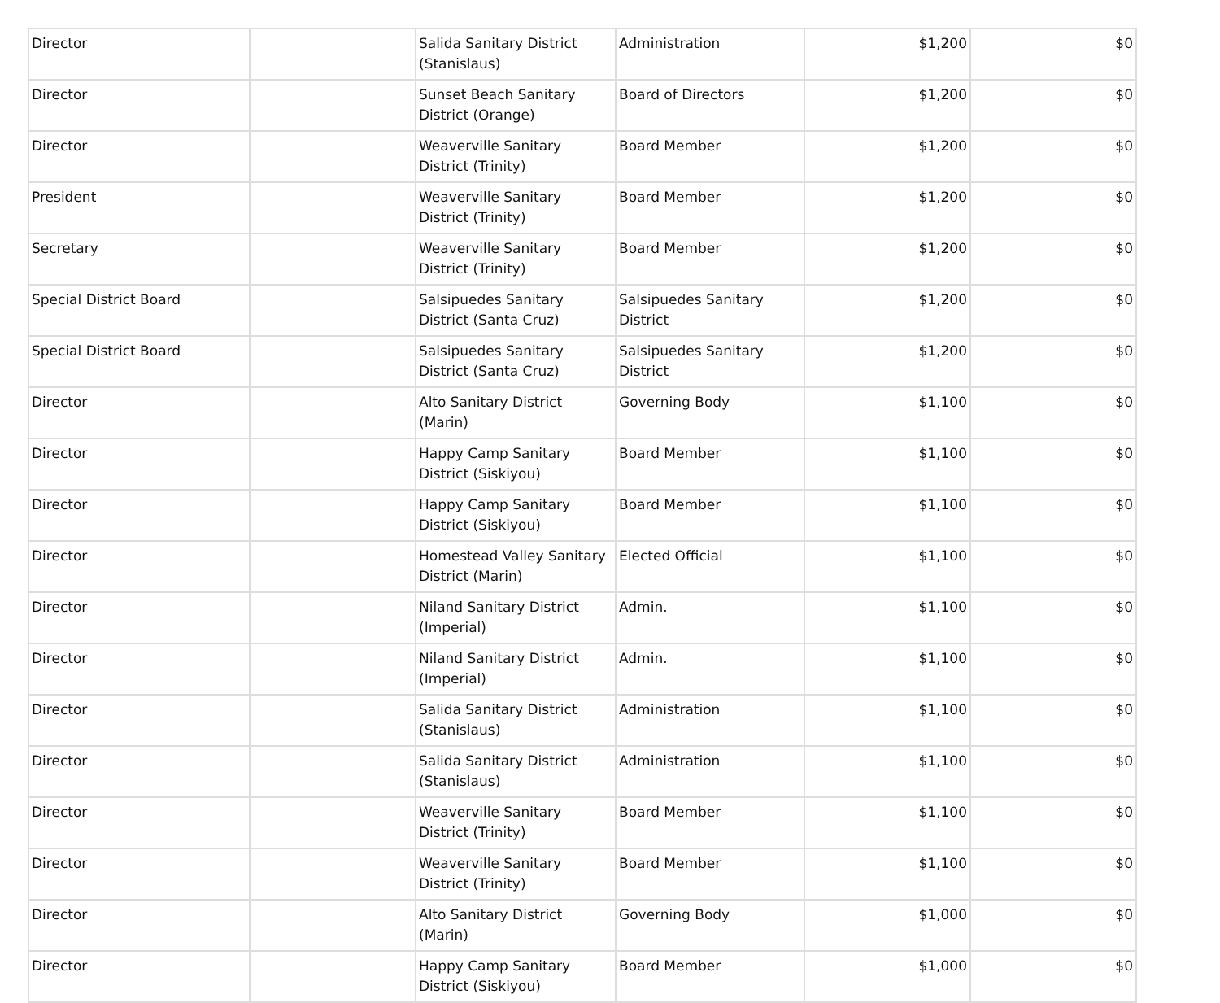| Director | | Salida Sanitary District (Stanislaus) | Administration | $1,200 | $0 |
| Director | | Sunset Beach Sanitary District (Orange) | Board of Directors | $1,200 | $0 |
| Director | | Weaverville Sanitary District (Trinity) | Board Member | $1,200 | $0 |
| President | | Weaverville Sanitary District (Trinity) | Board Member | $1,200 | $0 |
| Secretary | | Weaverville Sanitary District (Trinity) | Board Member | $1,200 | $0 |
| Special District Board | | Salsipuedes Sanitary District (Santa Cruz) | Salsipuedes Sanitary District | $1,200 | $0 |
| Special District Board | | Salsipuedes Sanitary District (Santa Cruz) | Salsipuedes Sanitary District | $1,200 | $0 |
| Director | | Alto Sanitary District (Marin) | Governing Body | $1,100 | $0 |
| Director | | Happy Camp Sanitary District (Siskiyou) | Board Member | $1,100 | $0 |
| Director | | Happy Camp Sanitary District (Siskiyou) | Board Member | $1,100 | $0 |
| Director | | Homestead Valley Sanitary District (Marin) | Elected Official | $1,100 | $0 |
| Director | | Niland Sanitary District (Imperial) | Admin. | $1,100 | $0 |
| Director | | Niland Sanitary District (Imperial) | Admin. | $1,100 | $0 |
| Director | | Salida Sanitary District (Stanislaus) | Administration | $1,100 | $0 |
| Director | | Salida Sanitary District (Stanislaus) | Administration | $1,100 | $0 |
| Director | | Weaverville Sanitary District (Trinity) | Board Member | $1,100 | $0 |
| Director | | Weaverville Sanitary District (Trinity) | Board Member | $1,100 | $0 |
| Director | | Alto Sanitary District (Marin) | Governing Body | $1,000 | $0 |
| Director | | Happy Camp Sanitary District (Siskiyou) | Board Member | $1,000 | $0 |